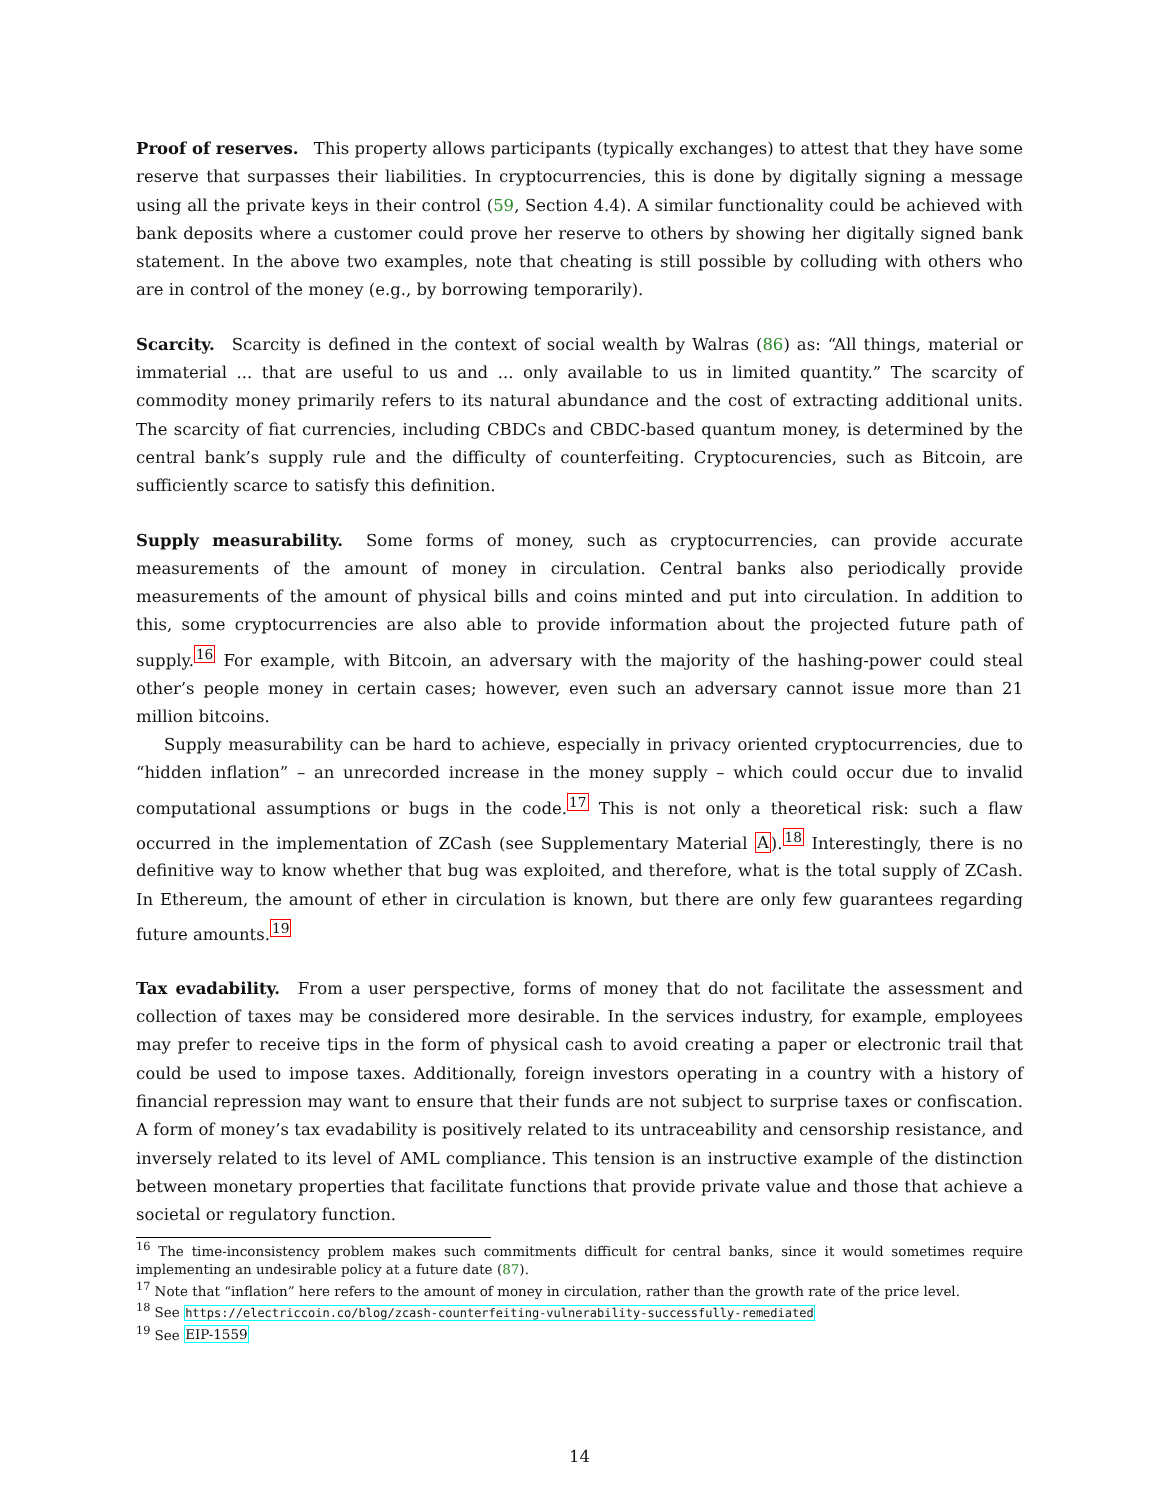Proof of reserves. This property allows participants (typically exchanges) to attest that they have some reserve that surpasses their liabilities. In cryptocurrencies, this is done by digitally signing a message using all the private keys in their control (59, Section 4.4). A similar functionality could be achieved with bank deposits where a customer could prove her reserve to others by showing her digitally signed bank statement. In the above two examples, note that cheating is still possible by colluding with others who are in control of the money (e.g., by borrowing temporarily).
Scarcity. Scarcity is defined in the context of social wealth by Walras (86) as: “All things, material or immaterial ... that are useful to us and ... only available to us in limited quantity.” The scarcity of commodity money primarily refers to its natural abundance and the cost of extracting additional units. The scarcity of fiat currencies, including CBDCs and CBDC-based quantum money, is determined by the central bank’s supply rule and the difficulty of counterfeiting. Cryptocurencies, such as Bitcoin, are sufficiently scarce to satisfy this definition.
Supply measurability. Some forms of money, such as cryptocurrencies, can provide accurate measurements of the amount of money in circulation. Central banks also periodically provide measurements of the amount of physical bills and coins minted and put into circulation. In addition to this, some cryptocurrencies are also able to provide information about the projected future path of supply.<sup>16</sup> For example, with Bitcoin, an adversary with the majority of the hashing-power could steal other’s people money in certain cases; however, even such an adversary cannot issue more than 21 million bitcoins.
Supply measurability can be hard to achieve, especially in privacy oriented cryptocurrencies, due to “hidden inflation” – an unrecorded increase in the money supply – which could occur due to invalid computational assumptions or bugs in the code.<sup>17</sup> This is not only a theoretical risk: such a flaw occurred in the implementation of ZCash (see Supplementary Material A).<sup>18</sup> Interestingly, there is no definitive way to know whether that bug was exploited, and therefore, what is the total supply of ZCash. In Ethereum, the amount of ether in circulation is known, but there are only few guarantees regarding future amounts.<sup>19</sup>
Tax evadability. From a user perspective, forms of money that do not facilitate the assessment and collection of taxes may be considered more desirable. In the services industry, for example, employees may prefer to receive tips in the form of physical cash to avoid creating a paper or electronic trail that could be used to impose taxes. Additionally, foreign investors operating in a country with a history of financial repression may want to ensure that their funds are not subject to surprise taxes or confiscation. A form of money’s tax evadability is positively related to its untraceability and censorship resistance, and inversely related to its level of AML compliance. This tension is an instructive example of the distinction between monetary properties that facilitate functions that provide private value and those that achieve a societal or regulatory function.
<sup>16</sup> The time-inconsistency problem makes such commitments difficult for central banks, since it would sometimes require implementing an undesirable policy at a future date (87).
<sup>17</sup> Note that “inflation” here refers to the amount of money in circulation, rather than the growth rate of the price level.
<sup>18</sup> See https://electriccoin.co/blog/zcash-counterfeiting-vulnerability-successfully-remediated
<sup>19</sup> See EIP-1559
14